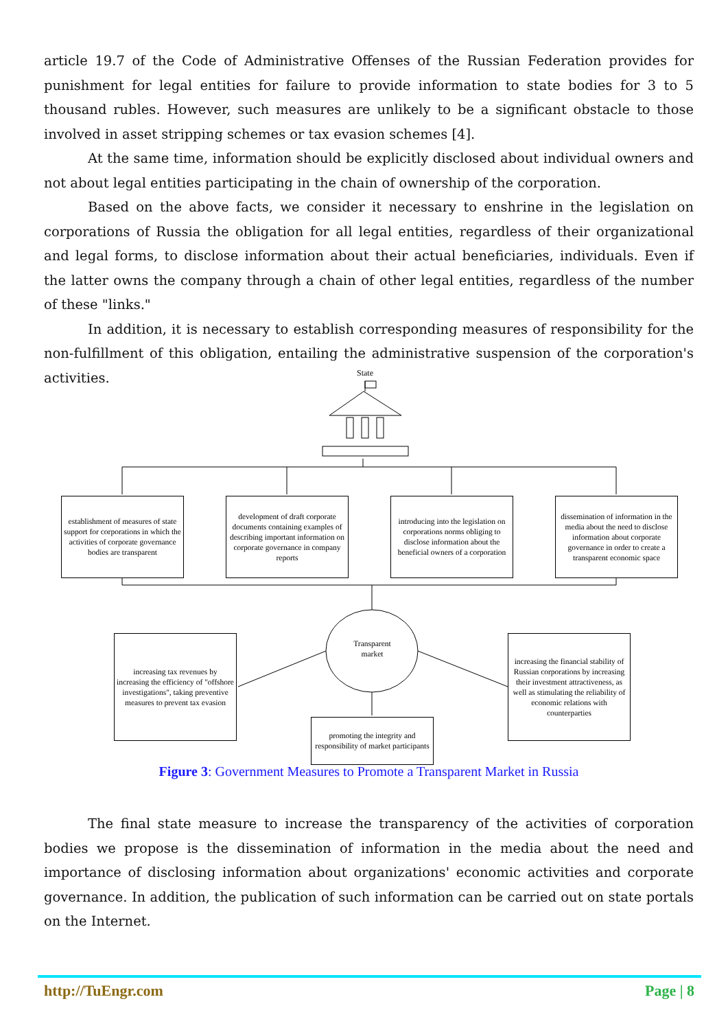article 19.7 of the Code of Administrative Offenses of the Russian Federation provides for punishment for legal entities for failure to provide information to state bodies for 3 to 5 thousand rubles. However, such measures are unlikely to be a significant obstacle to those involved in asset stripping schemes or tax evasion schemes [4].
At the same time, information should be explicitly disclosed about individual owners and not about legal entities participating in the chain of ownership of the corporation.
Based on the above facts, we consider it necessary to enshrine in the legislation on corporations of Russia the obligation for all legal entities, regardless of their organizational and legal forms, to disclose information about their actual beneficiaries, individuals. Even if the latter owns the company through a chain of other legal entities, regardless of the number of these "links."
In addition, it is necessary to establish corresponding measures of responsibility for the non-fulfillment of this obligation, entailing the administrative suspension of the corporation's activities.
State
establishment of measures of state support for corporations in which the activities of corporate governance bodies are transparent
development of draft corporate documents containing examples of describing important information on corporate governance in company reports
introducing into the legislation on corporations norms obliging to disclose information about the beneficial owners of a corporation
dissemination of information in the media about the need to disclose information about corporate governance in order to create a transparent economic space
Transparent market
increasing tax revenues by increasing the efficiency of "offshore investigations", taking preventive measures to prevent tax evasion
increasing the financial stability of Russian corporations by increasing their investment attractiveness, as well as stimulating the reliability of economic relations with counterparties
promoting the integrity and responsibility of market participants
Figure 3: Government Measures to Promote a Transparent Market in Russia
The final state measure to increase the transparency of the activities of corporation bodies we propose is the dissemination of information in the media about the need and importance of disclosing information about organizations' economic activities and corporate governance. In addition, the publication of such information can be carried out on state portals on the Internet.
http://TuEngr.com Page | 8